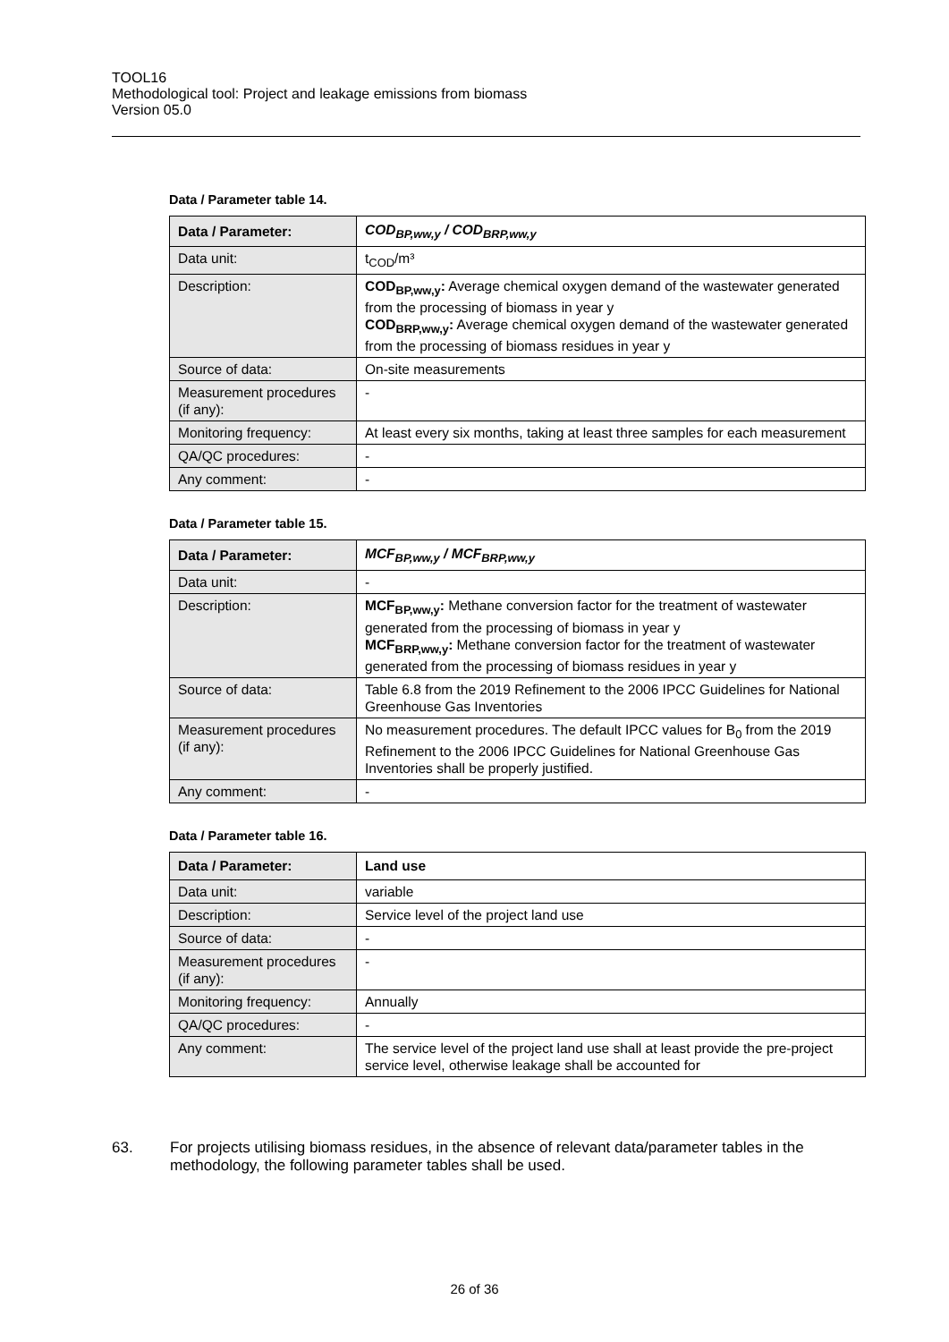TOOL16
Methodological tool: Project and leakage emissions from biomass
Version 05.0
Data / Parameter table 14.
| Data / Parameter: | COD<sub>BP,ww,y</sub> / COD<sub>BRP,ww,y</sub> |
| --- | --- |
| Data unit: | t<sub>COD</sub>/m³ |
| Description: | COD<sub>BP,ww,y</sub>: Average chemical oxygen demand of the wastewater generated from the processing of biomass in year y COD<sub>BRP,ww,y</sub>: Average chemical oxygen demand of the wastewater generated from the processing of biomass residues in year y |
| Source of data: | On-site measurements |
| Measurement procedures (if any): | - |
| Monitoring frequency: | At least every six months, taking at least three samples for each measurement |
| QA/QC procedures: | - |
| Any comment: | - |
Data / Parameter table 15.
| Data / Parameter: | MCF<sub>BP,ww,y</sub> / MCF<sub>BRP,ww,y</sub> |
| --- | --- |
| Data unit: | - |
| Description: | MCF<sub>BP,ww,y</sub>: Methane conversion factor for the treatment of wastewater generated from the processing of biomass in year y MCF<sub>BRP,ww,y</sub>: Methane conversion factor for the treatment of wastewater generated from the processing of biomass residues in year y |
| Source of data: | Table 6.8 from the 2019 Refinement to the 2006 IPCC Guidelines for National Greenhouse Gas Inventories |
| Measurement procedures (if any): | No measurement procedures. The default IPCC values for B<sub>0</sub> from the 2019 Refinement to the 2006 IPCC Guidelines for National Greenhouse Gas Inventories shall be properly justified. |
| Any comment: | - |
Data / Parameter table 16.
| Data / Parameter: | Land use |
| --- | --- |
| Data unit: | variable |
| Description: | Service level of the project land use |
| Source of data: | - |
| Measurement procedures (if any): | - |
| Monitoring frequency: | Annually |
| QA/QC procedures: | - |
| Any comment: | The service level of the project land use shall at least provide the pre-project service level, otherwise leakage shall be accounted for |
63. For projects utilising biomass residues, in the absence of relevant data/parameter tables in the methodology, the following parameter tables shall be used.
26 of 36